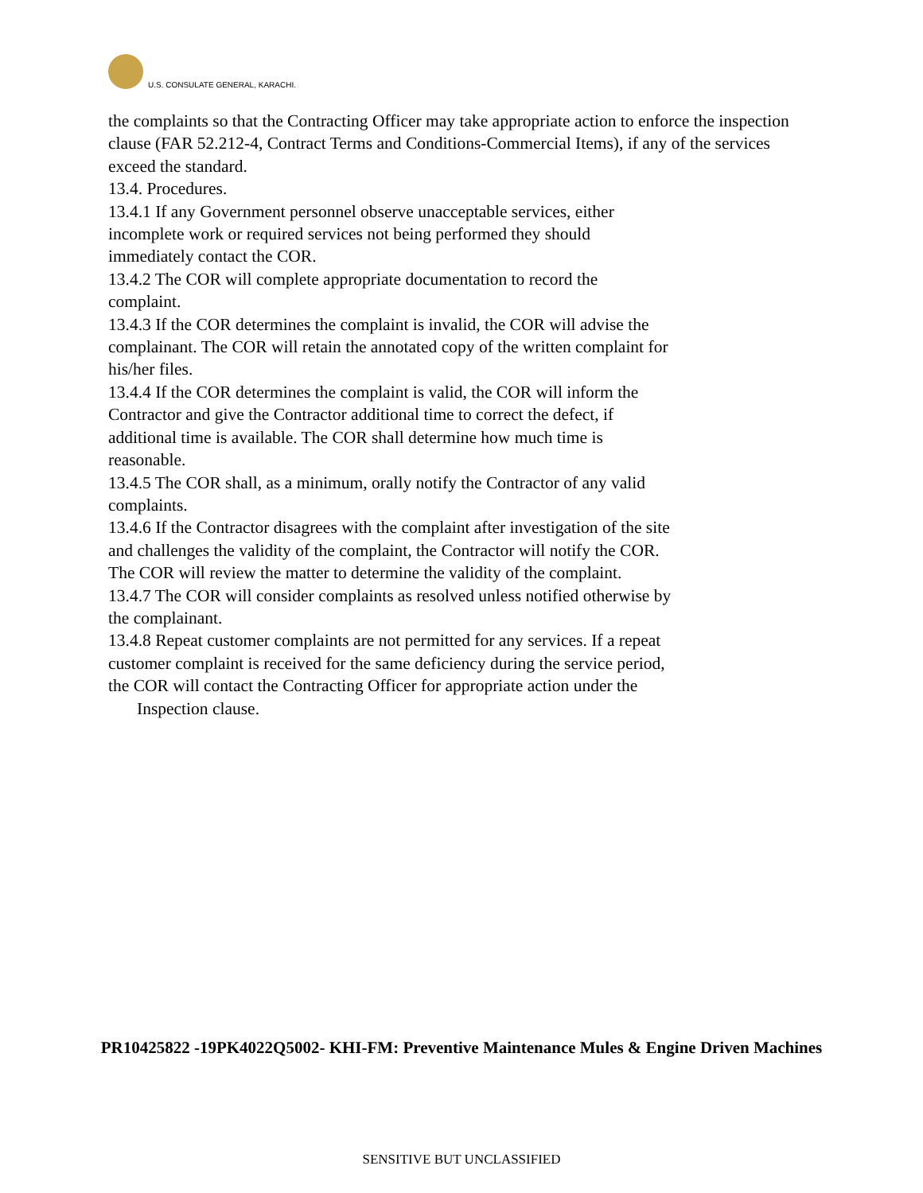U.S. CONSULATE GENERAL, KARACHI.
the complaints so that the Contracting Officer may take appropriate action to enforce the inspection clause (FAR 52.212-4, Contract Terms and Conditions-Commercial Items), if any of the services exceed the standard.
13.4. Procedures.
13.4.1 If any Government personnel observe unacceptable services, either
incomplete work or required services not being performed they should
immediately contact the COR.
13.4.2 The COR will complete appropriate documentation to record the
complaint.
13.4.3 If the COR determines the complaint is invalid, the COR will advise the
complainant. The COR will retain the annotated copy of the written complaint for
his/her files.
13.4.4 If the COR determines the complaint is valid, the COR will inform the
Contractor and give the Contractor additional time to correct the defect, if
additional time is available. The COR shall determine how much time is
reasonable.
13.4.5 The COR shall, as a minimum, orally notify the Contractor of any valid
complaints.
13.4.6 If the Contractor disagrees with the complaint after investigation of the site
and challenges the validity of the complaint, the Contractor will notify the COR.
The COR will review the matter to determine the validity of the complaint.
13.4.7 The COR will consider complaints as resolved unless notified otherwise by
the complainant.
13.4.8 Repeat customer complaints are not permitted for any services. If a repeat
customer complaint is received for the same deficiency during the service period,
the COR will contact the Contracting Officer for appropriate action under the
Inspection clause.
PR10425822 -19PK4022Q5002- KHI-FM: Preventive Maintenance Mules & Engine Driven Machines
SENSITIVE BUT UNCLASSIFIED